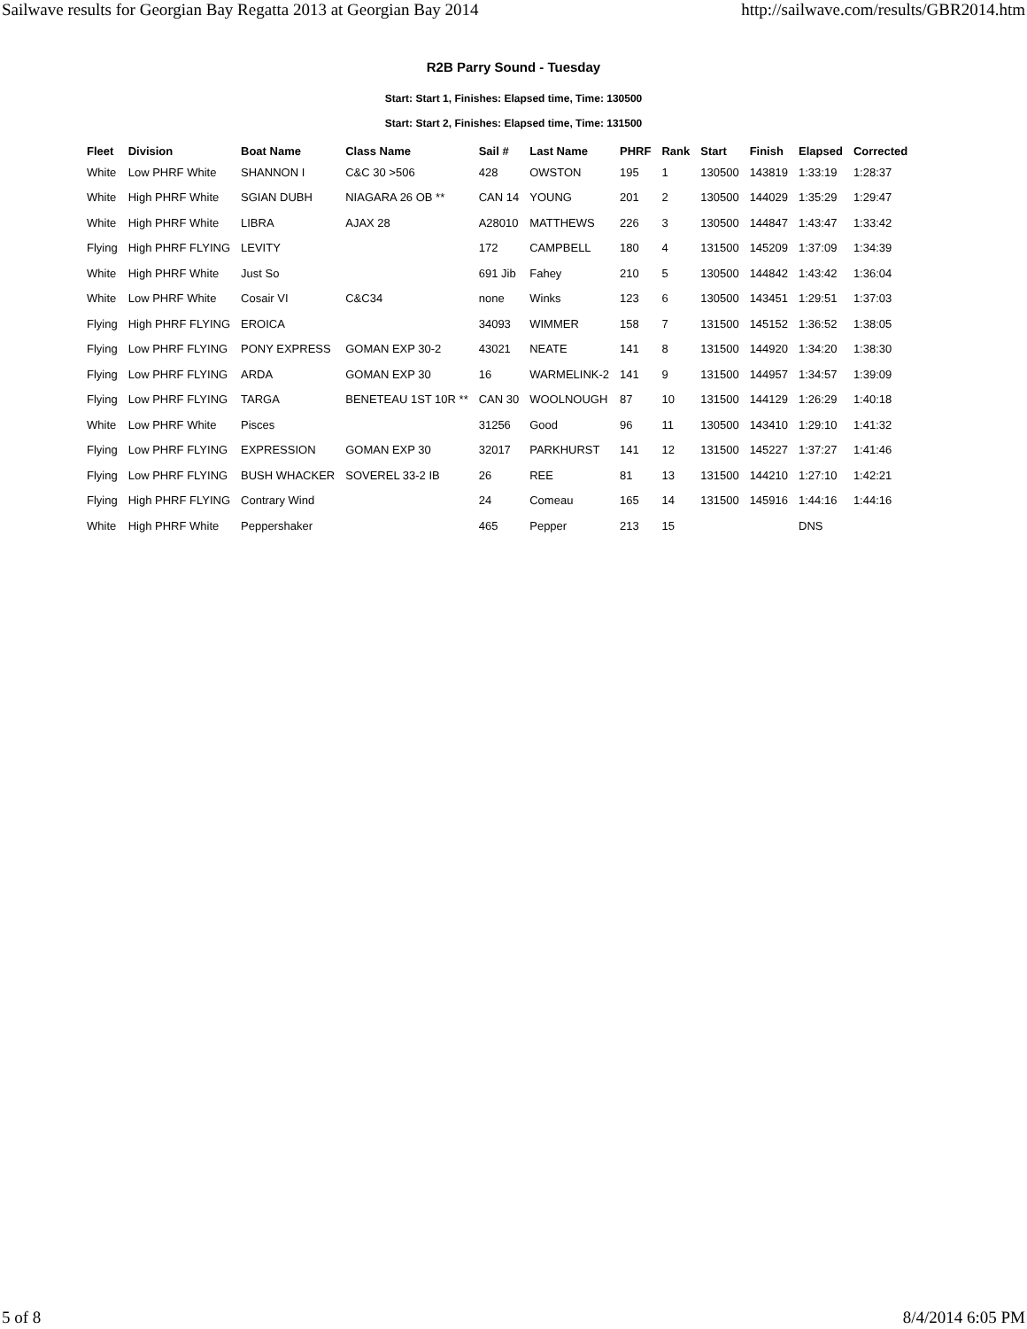Sailwave results for Georgian Bay Regatta 2013 at Georgian Bay 2014 http://sailwave.com/results/GBR2014.htm
R2B Parry Sound - Tuesday
Start: Start 1, Finishes: Elapsed time, Time: 130500
Start: Start 2, Finishes: Elapsed time, Time: 131500
| Fleet | Division | Boat Name | Class Name | Sail # | Last Name | PHRF | Rank | Start | Finish | Elapsed | Corrected |
| --- | --- | --- | --- | --- | --- | --- | --- | --- | --- | --- | --- |
| White | Low PHRF White | SHANNON I | C&C 30 >506 | 428 | OWSTON | 195 | 1 | 130500 | 143819 | 1:33:19 | 1:28:37 |
| White | High PHRF White | SGIAN DUBH | NIAGARA 26 OB ** | CAN 14 | YOUNG | 201 | 2 | 130500 | 144029 | 1:35:29 | 1:29:47 |
| White | High PHRF White | LIBRA | AJAX 28 | A28010 | MATTHEWS | 226 | 3 | 130500 | 144847 | 1:43:47 | 1:33:42 |
| Flying | High PHRF FLYING | LEVITY | | 172 | CAMPBELL | 180 | 4 | 131500 | 145209 | 1:37:09 | 1:34:39 |
| White | High PHRF White | Just So | | 691 Jib | Fahey | 210 | 5 | 130500 | 144842 | 1:43:42 | 1:36:04 |
| White | Low PHRF White | Cosair VI | C&C34 | none | Winks | 123 | 6 | 130500 | 143451 | 1:29:51 | 1:37:03 |
| Flying | High PHRF FLYING | EROICA | | 34093 | WIMMER | 158 | 7 | 131500 | 145152 | 1:36:52 | 1:38:05 |
| Flying | Low PHRF FLYING | PONY EXPRESS | GOMAN EXP 30-2 | 43021 | NEATE | 141 | 8 | 131500 | 144920 | 1:34:20 | 1:38:30 |
| Flying | Low PHRF FLYING | ARDA | GOMAN EXP 30 | 16 | WARMELINK-2 | 141 | 9 | 131500 | 144957 | 1:34:57 | 1:39:09 |
| Flying | Low PHRF FLYING | TARGA | BENETEAU 1ST 10R ** | CAN 30 | WOOLNOUGH | 87 | 10 | 131500 | 144129 | 1:26:29 | 1:40:18 |
| White | Low PHRF White | Pisces | | 31256 | Good | 96 | 11 | 130500 | 143410 | 1:29:10 | 1:41:32 |
| Flying | Low PHRF FLYING | EXPRESSION | GOMAN EXP 30 | 32017 | PARKHURST | 141 | 12 | 131500 | 145227 | 1:37:27 | 1:41:46 |
| Flying | Low PHRF FLYING | BUSH WHACKER | SOVEREL 33-2 IB | 26 | REE | 81 | 13 | 131500 | 144210 | 1:27:10 | 1:42:21 |
| Flying | High PHRF FLYING | Contrary Wind | | 24 | Comeau | 165 | 14 | 131500 | 145916 | 1:44:16 | 1:44:16 |
| White | High PHRF White | Peppershaker | | 465 | Pepper | 213 | 15 | | | DNS | |
5 of 8 8/4/2014 6:05 PM